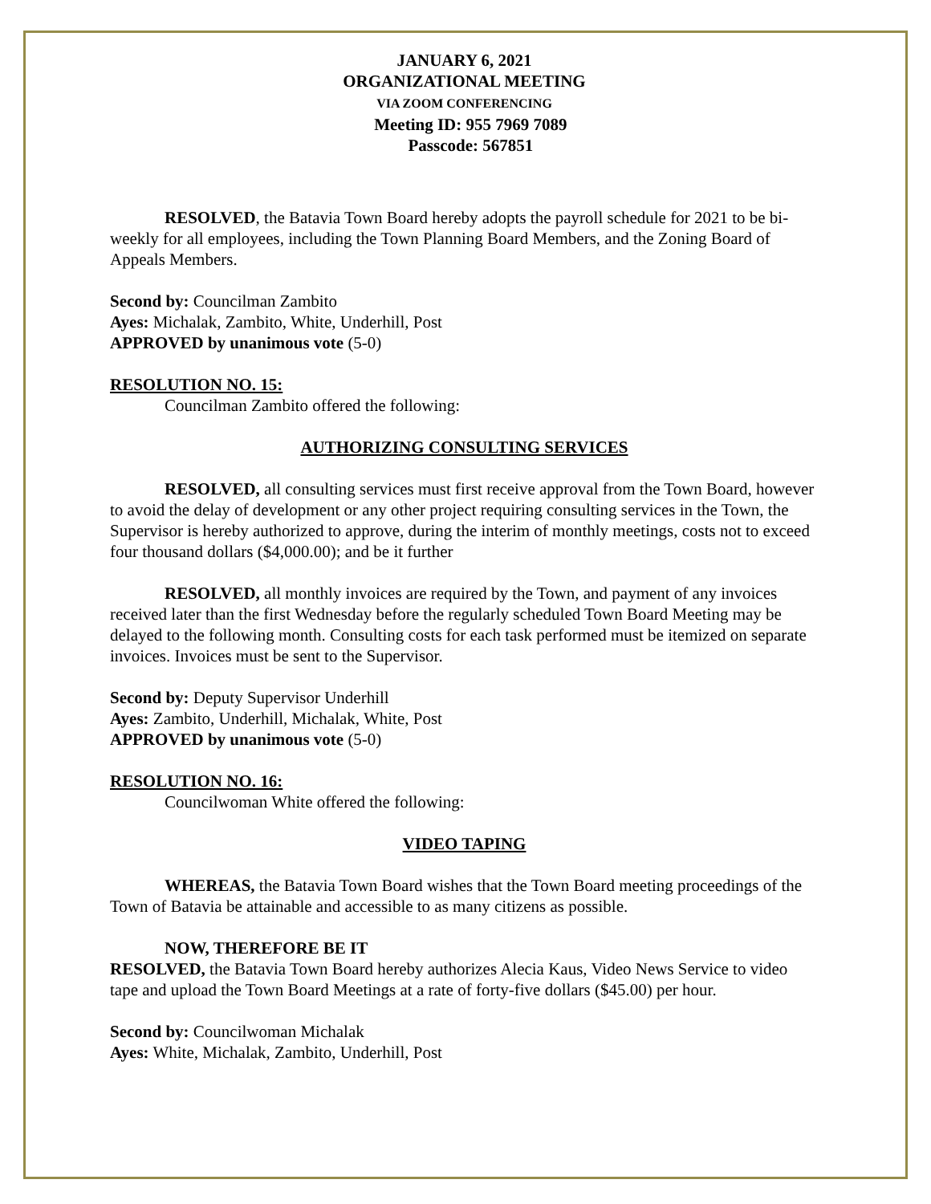JANUARY 6, 2021
ORGANIZATIONAL MEETING
VIA ZOOM CONFERENCING
Meeting ID: 955 7969 7089
Passcode: 567851
RESOLVED, the Batavia Town Board hereby adopts the payroll schedule for 2021 to be bi-weekly for all employees, including the Town Planning Board Members, and the Zoning Board of Appeals Members.
Second by: Councilman Zambito
Ayes: Michalak, Zambito, White, Underhill, Post
APPROVED by unanimous vote (5-0)
RESOLUTION NO. 15:
Councilman Zambito offered the following:
AUTHORIZING CONSULTING SERVICES
RESOLVED, all consulting services must first receive approval from the Town Board, however to avoid the delay of development or any other project requiring consulting services in the Town, the Supervisor is hereby authorized to approve, during the interim of monthly meetings, costs not to exceed four thousand dollars ($4,000.00); and be it further
RESOLVED, all monthly invoices are required by the Town, and payment of any invoices received later than the first Wednesday before the regularly scheduled Town Board Meeting may be delayed to the following month. Consulting costs for each task performed must be itemized on separate invoices. Invoices must be sent to the Supervisor.
Second by: Deputy Supervisor Underhill
Ayes: Zambito, Underhill, Michalak, White, Post
APPROVED by unanimous vote (5-0)
RESOLUTION NO. 16:
Councilwoman White offered the following:
VIDEO TAPING
WHEREAS, the Batavia Town Board wishes that the Town Board meeting proceedings of the Town of Batavia be attainable and accessible to as many citizens as possible.
NOW, THEREFORE BE IT
RESOLVED, the Batavia Town Board hereby authorizes Alecia Kaus, Video News Service to video tape and upload the Town Board Meetings at a rate of forty-five dollars ($45.00) per hour.
Second by: Councilwoman Michalak
Ayes: White, Michalak, Zambito, Underhill, Post